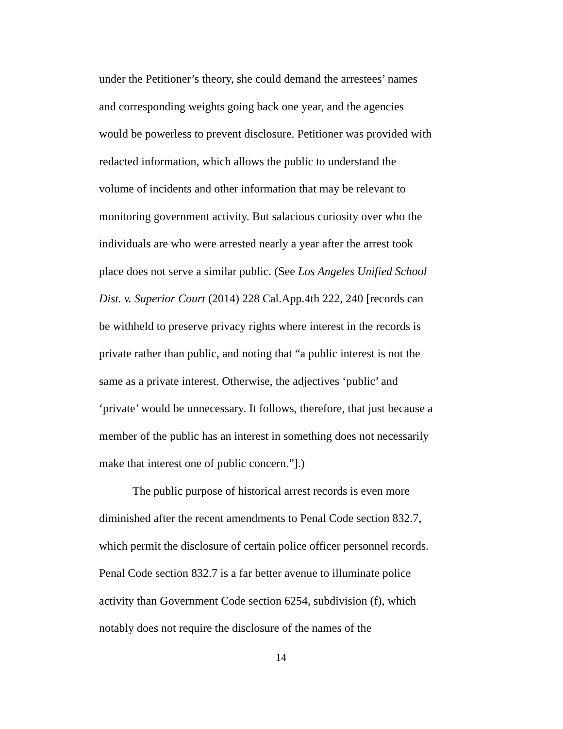under the Petitioner’s theory, she could demand the arrestees’ names and corresponding weights going back one year, and the agencies would be powerless to prevent disclosure. Petitioner was provided with redacted information, which allows the public to understand the volume of incidents and other information that may be relevant to monitoring government activity. But salacious curiosity over who the individuals are who were arrested nearly a year after the arrest took place does not serve a similar public. (See Los Angeles Unified School Dist. v. Superior Court (2014) 228 Cal.App.4th 222, 240 [records can be withheld to preserve privacy rights where interest in the records is private rather than public, and noting that “a public interest is not the same as a private interest. Otherwise, the adjectives ‘public’ and ‘private’ would be unnecessary. It follows, therefore, that just because a member of the public has an interest in something does not necessarily make that interest one of public concern.”].)
The public purpose of historical arrest records is even more diminished after the recent amendments to Penal Code section 832.7, which permit the disclosure of certain police officer personnel records. Penal Code section 832.7 is a far better avenue to illuminate police activity than Government Code section 6254, subdivision (f), which notably does not require the disclosure of the names of the
14